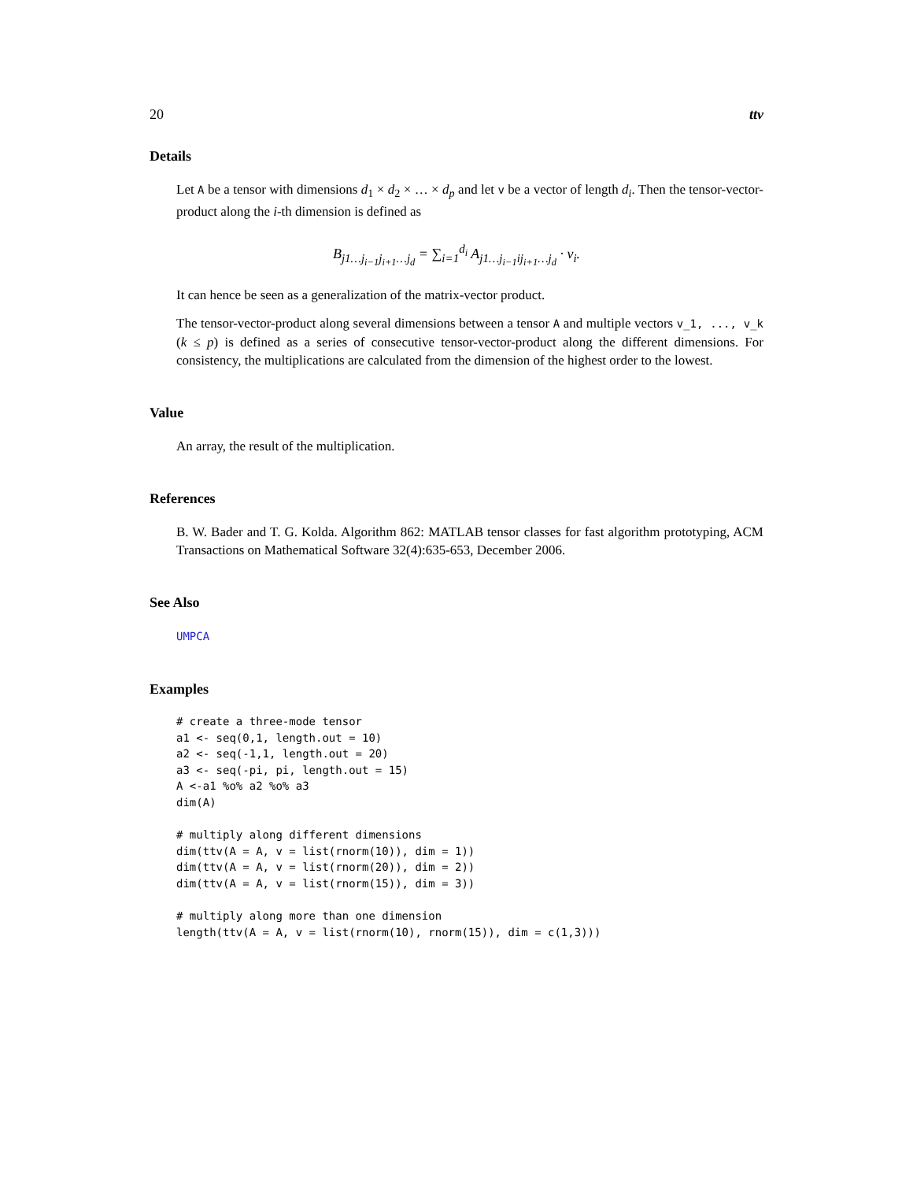20 ttv
Details
Let A be a tensor with dimensions d<sub>1</sub> × d<sub>2</sub> × … × d<sub>p</sub> and let v be a vector of length d<sub>i</sub>. Then the tensor-vector-product along the i-th dimension is defined as
B<sub>j1…j<sub>i−1</sub>j<sub>i+1</sub>…j<sub>d</sub></sub> = ∑<sub>i=1</sub><sup>d<sub>i</sub></sup> A<sub>j1…j<sub>i−1</sub>ij<sub>i+1</sub>…j<sub>d</sub></sub> · v<sub>i</sub>.
It can hence be seen as a generalization of the matrix-vector product.
The tensor-vector-product along several dimensions between a tensor A and multiple vectors v_1, ..., v_k (k ≤ p) is defined as a series of consecutive tensor-vector-product along the different dimensions. For consistency, the multiplications are calculated from the dimension of the highest order to the lowest.
Value
An array, the result of the multiplication.
References
B. W. Bader and T. G. Kolda. Algorithm 862: MATLAB tensor classes for fast algorithm prototyping, ACM Transactions on Mathematical Software 32(4):635-653, December 2006.
See Also
UMPCA
Examples
# create a three-mode tensor
a1 <- seq(0,1, length.out = 10)
a2 <- seq(-1,1, length.out = 20)
a3 <- seq(-pi, pi, length.out = 15)
A <-a1 %o% a2 %o% a3
dim(A)

# multiply along different dimensions
dim(ttv(A = A, v = list(rnorm(10)), dim = 1))
dim(ttv(A = A, v = list(rnorm(20)), dim = 2))
dim(ttv(A = A, v = list(rnorm(15)), dim = 3))

# multiply along more than one dimension
length(ttv(A = A, v = list(rnorm(10), rnorm(15)), dim = c(1,3)))